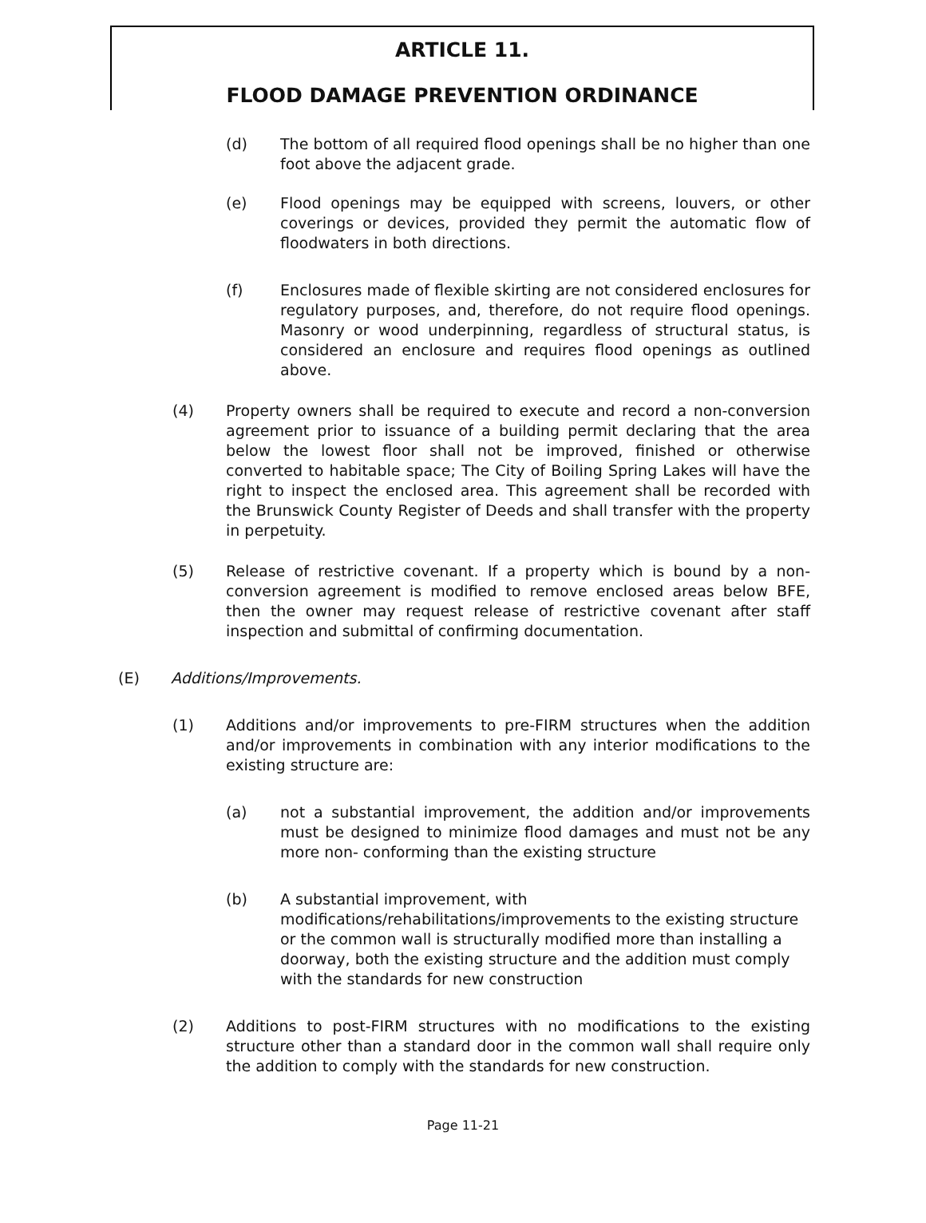ARTICLE 11.
FLOOD DAMAGE PREVENTION ORDINANCE
(d) The bottom of all required flood openings shall be no higher than one foot above the adjacent grade.
(e) Flood openings may be equipped with screens, louvers, or other coverings or devices, provided they permit the automatic flow of floodwaters in both directions.
(f) Enclosures made of flexible skirting are not considered enclosures for regulatory purposes, and, therefore, do not require flood openings. Masonry or wood underpinning, regardless of structural status, is considered an enclosure and requires flood openings as outlined above.
(4) Property owners shall be required to execute and record a non-conversion agreement prior to issuance of a building permit declaring that the area below the lowest floor shall not be improved, finished or otherwise converted to habitable space; The City of Boiling Spring Lakes will have the right to inspect the enclosed area. This agreement shall be recorded with the Brunswick County Register of Deeds and shall transfer with the property in perpetuity.
(5) Release of restrictive covenant. If a property which is bound by a non-conversion agreement is modified to remove enclosed areas below BFE, then the owner may request release of restrictive covenant after staff inspection and submittal of confirming documentation.
(E) Additions/Improvements.
(1) Additions and/or improvements to pre-FIRM structures when the addition and/or improvements in combination with any interior modifications to the existing structure are:
(a) not a substantial improvement, the addition and/or improvements must be designed to minimize flood damages and must not be any more non- conforming than the existing structure
(b) A substantial improvement, with modifications/rehabilitations/improvements to the existing structure or the common wall is structurally modified more than installing a doorway, both the existing structure and the addition must comply with the standards for new construction
(2) Additions to post-FIRM structures with no modifications to the existing structure other than a standard door in the common wall shall require only the addition to comply with the standards for new construction.
Page 11-21